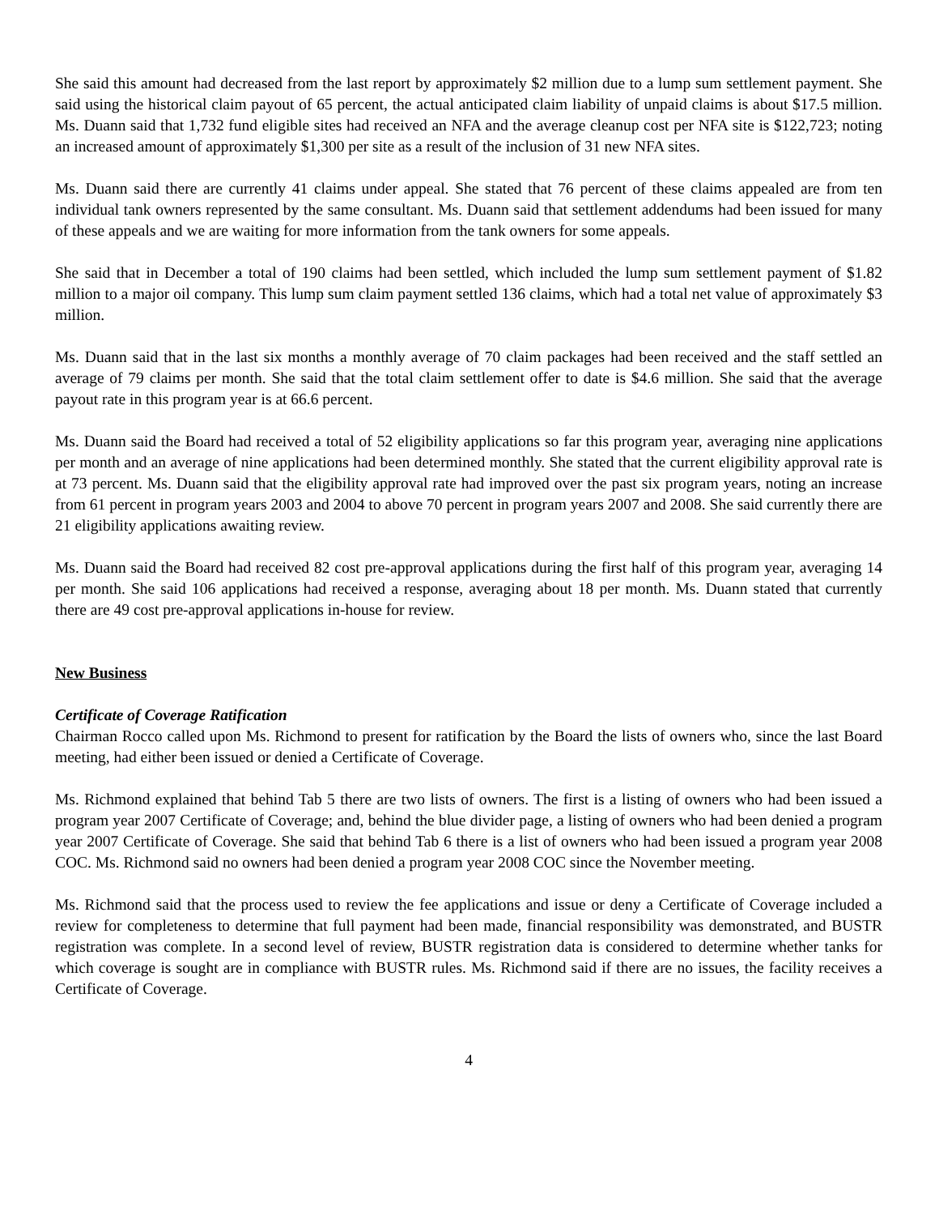She said this amount had decreased from the last report by approximately $2 million due to a lump sum settlement payment. She said using the historical claim payout of 65 percent, the actual anticipated claim liability of unpaid claims is about $17.5 million. Ms. Duann said that 1,732 fund eligible sites had received an NFA and the average cleanup cost per NFA site is $122,723; noting an increased amount of approximately $1,300 per site as a result of the inclusion of 31 new NFA sites.
Ms. Duann said there are currently 41 claims under appeal. She stated that 76 percent of these claims appealed are from ten individual tank owners represented by the same consultant. Ms. Duann said that settlement addendums had been issued for many of these appeals and we are waiting for more information from the tank owners for some appeals.
She said that in December a total of 190 claims had been settled, which included the lump sum settlement payment of $1.82 million to a major oil company. This lump sum claim payment settled 136 claims, which had a total net value of approximately $3 million.
Ms. Duann said that in the last six months a monthly average of 70 claim packages had been received and the staff settled an average of 79 claims per month. She said that the total claim settlement offer to date is $4.6 million. She said that the average payout rate in this program year is at 66.6 percent.
Ms. Duann said the Board had received a total of 52 eligibility applications so far this program year, averaging nine applications per month and an average of nine applications had been determined monthly. She stated that the current eligibility approval rate is at 73 percent. Ms. Duann said that the eligibility approval rate had improved over the past six program years, noting an increase from 61 percent in program years 2003 and 2004 to above 70 percent in program years 2007 and 2008. She said currently there are 21 eligibility applications awaiting review.
Ms. Duann said the Board had received 82 cost pre-approval applications during the first half of this program year, averaging 14 per month. She said 106 applications had received a response, averaging about 18 per month. Ms. Duann stated that currently there are 49 cost pre-approval applications in-house for review.
New Business
Certificate of Coverage Ratification
Chairman Rocco called upon Ms. Richmond to present for ratification by the Board the lists of owners who, since the last Board meeting, had either been issued or denied a Certificate of Coverage.
Ms. Richmond explained that behind Tab 5 there are two lists of owners. The first is a listing of owners who had been issued a program year 2007 Certificate of Coverage; and, behind the blue divider page, a listing of owners who had been denied a program year 2007 Certificate of Coverage. She said that behind Tab 6 there is a list of owners who had been issued a program year 2008 COC. Ms. Richmond said no owners had been denied a program year 2008 COC since the November meeting.
Ms. Richmond said that the process used to review the fee applications and issue or deny a Certificate of Coverage included a review for completeness to determine that full payment had been made, financial responsibility was demonstrated, and BUSTR registration was complete. In a second level of review, BUSTR registration data is considered to determine whether tanks for which coverage is sought are in compliance with BUSTR rules. Ms. Richmond said if there are no issues, the facility receives a Certificate of Coverage.
4